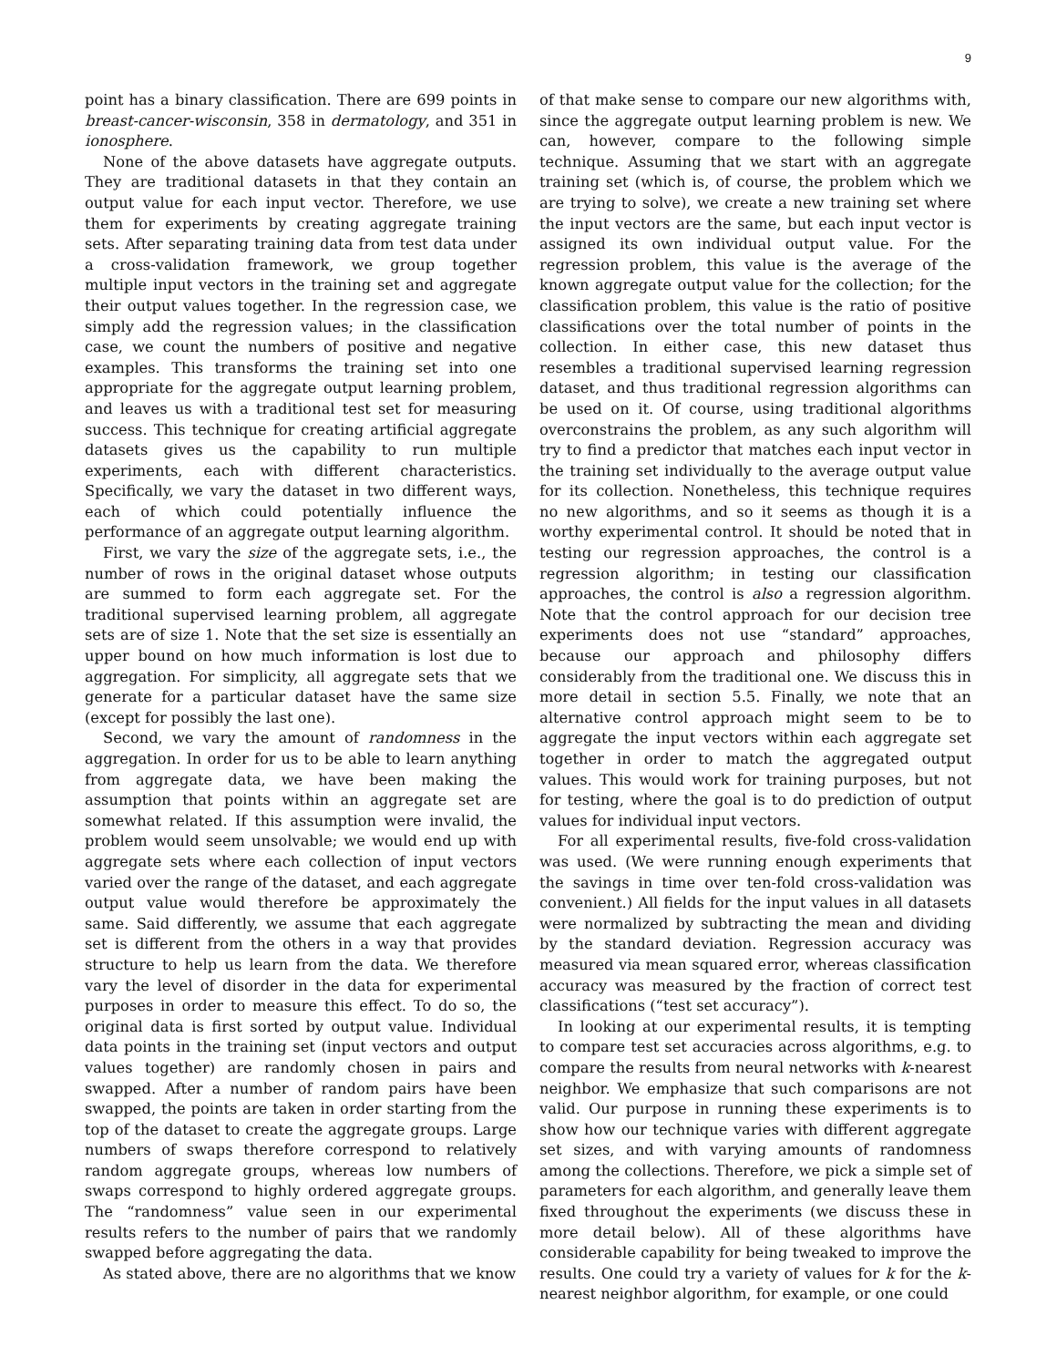9
point has a binary classification. There are 699 points in breast-cancer-wisconsin, 358 in dermatology, and 351 in ionosphere.
None of the above datasets have aggregate outputs. They are traditional datasets in that they contain an output value for each input vector. Therefore, we use them for experiments by creating aggregate training sets. After separating training data from test data under a cross-validation framework, we group together multiple input vectors in the training set and aggregate their output values together. In the regression case, we simply add the regression values; in the classification case, we count the numbers of positive and negative examples. This transforms the training set into one appropriate for the aggregate output learning problem, and leaves us with a traditional test set for measuring success. This technique for creating artificial aggregate datasets gives us the capability to run multiple experiments, each with different characteristics. Specifically, we vary the dataset in two different ways, each of which could potentially influence the performance of an aggregate output learning algorithm.
First, we vary the size of the aggregate sets, i.e., the number of rows in the original dataset whose outputs are summed to form each aggregate set. For the traditional supervised learning problem, all aggregate sets are of size 1. Note that the set size is essentially an upper bound on how much information is lost due to aggregation. For simplicity, all aggregate sets that we generate for a particular dataset have the same size (except for possibly the last one).
Second, we vary the amount of randomness in the aggregation. In order for us to be able to learn anything from aggregate data, we have been making the assumption that points within an aggregate set are somewhat related. If this assumption were invalid, the problem would seem unsolvable; we would end up with aggregate sets where each collection of input vectors varied over the range of the dataset, and each aggregate output value would therefore be approximately the same. Said differently, we assume that each aggregate set is different from the others in a way that provides structure to help us learn from the data. We therefore vary the level of disorder in the data for experimental purposes in order to measure this effect. To do so, the original data is first sorted by output value. Individual data points in the training set (input vectors and output values together) are randomly chosen in pairs and swapped. After a number of random pairs have been swapped, the points are taken in order starting from the top of the dataset to create the aggregate groups. Large numbers of swaps therefore correspond to relatively random aggregate groups, whereas low numbers of swaps correspond to highly ordered aggregate groups. The “randomness” value seen in our experimental results refers to the number of pairs that we randomly swapped before aggregating the data.
As stated above, there are no algorithms that we know
of that make sense to compare our new algorithms with, since the aggregate output learning problem is new. We can, however, compare to the following simple technique. Assuming that we start with an aggregate training set (which is, of course, the problem which we are trying to solve), we create a new training set where the input vectors are the same, but each input vector is assigned its own individual output value. For the regression problem, this value is the average of the known aggregate output value for the collection; for the classification problem, this value is the ratio of positive classifications over the total number of points in the collection. In either case, this new dataset thus resembles a traditional supervised learning regression dataset, and thus traditional regression algorithms can be used on it. Of course, using traditional algorithms overconstrains the problem, as any such algorithm will try to find a predictor that matches each input vector in the training set individually to the average output value for its collection. Nonetheless, this technique requires no new algorithms, and so it seems as though it is a worthy experimental control. It should be noted that in testing our regression approaches, the control is a regression algorithm; in testing our classification approaches, the control is also a regression algorithm. Note that the control approach for our decision tree experiments does not use “standard” approaches, because our approach and philosophy differs considerably from the traditional one. We discuss this in more detail in section 5.5. Finally, we note that an alternative control approach might seem to be to aggregate the input vectors within each aggregate set together in order to match the aggregated output values. This would work for training purposes, but not for testing, where the goal is to do prediction of output values for individual input vectors.
For all experimental results, five-fold cross-validation was used. (We were running enough experiments that the savings in time over ten-fold cross-validation was convenient.) All fields for the input values in all datasets were normalized by subtracting the mean and dividing by the standard deviation. Regression accuracy was measured via mean squared error, whereas classification accuracy was measured by the fraction of correct test classifications (“test set accuracy”).
In looking at our experimental results, it is tempting to compare test set accuracies across algorithms, e.g. to compare the results from neural networks with k-nearest neighbor. We emphasize that such comparisons are not valid. Our purpose in running these experiments is to show how our technique varies with different aggregate set sizes, and with varying amounts of randomness among the collections. Therefore, we pick a simple set of parameters for each algorithm, and generally leave them fixed throughout the experiments (we discuss these in more detail below). All of these algorithms have considerable capability for being tweaked to improve the results. One could try a variety of values for k for the k-nearest neighbor algorithm, for example, or one could